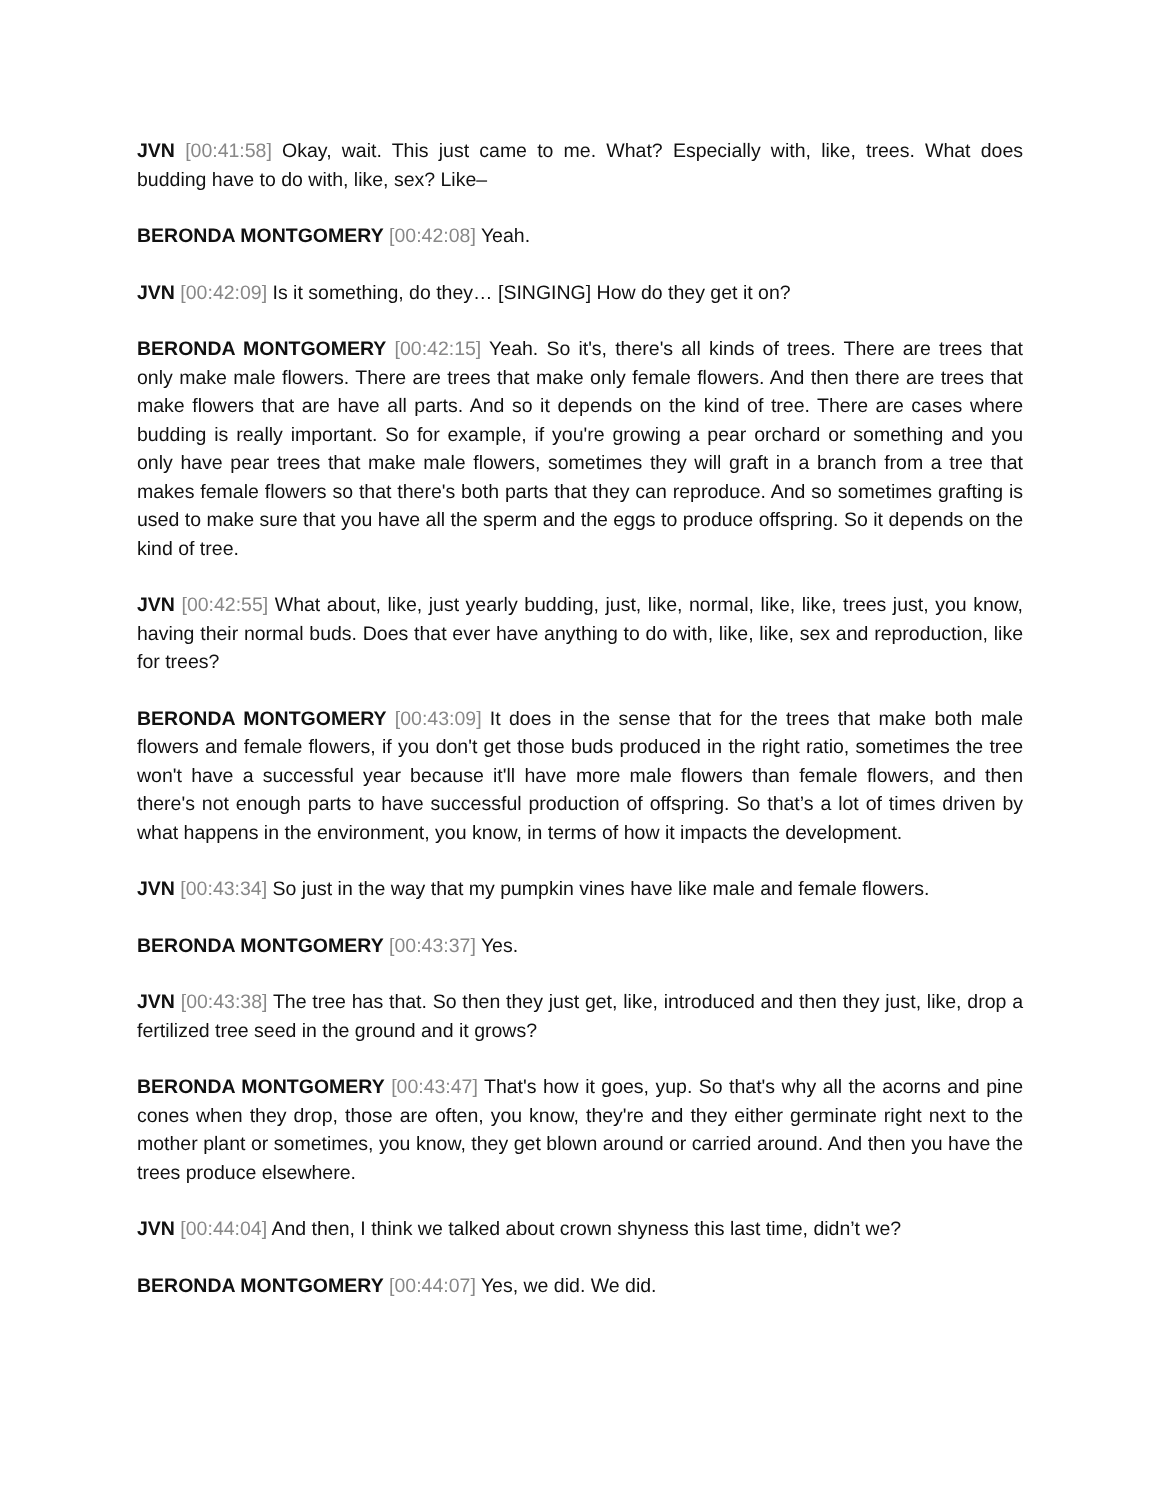JVN [00:41:58] Okay, wait. This just came to me. What? Especially with, like, trees. What does budding have to do with, like, sex? Like–
BERONDA MONTGOMERY [00:42:08] Yeah.
JVN [00:42:09] Is it something, do they… [SINGING] How do they get it on?
BERONDA MONTGOMERY [00:42:15] Yeah. So it's, there's all kinds of trees. There are trees that only make male flowers. There are trees that make only female flowers. And then there are trees that make flowers that are have all parts. And so it depends on the kind of tree. There are cases where budding is really important. So for example, if you're growing a pear orchard or something and you only have pear trees that make male flowers, sometimes they will graft in a branch from a tree that makes female flowers so that there's both parts that they can reproduce. And so sometimes grafting is used to make sure that you have all the sperm and the eggs to produce offspring. So it depends on the kind of tree.
JVN [00:42:55] What about, like, just yearly budding, just, like, normal, like, like, trees just, you know, having their normal buds. Does that ever have anything to do with, like, like, sex and reproduction, like for trees?
BERONDA MONTGOMERY [00:43:09] It does in the sense that for the trees that make both male flowers and female flowers, if you don't get those buds produced in the right ratio, sometimes the tree won't have a successful year because it'll have more male flowers than female flowers, and then there's not enough parts to have successful production of offspring. So that’s a lot of times driven by what happens in the environment, you know, in terms of how it impacts the development.
JVN [00:43:34] So just in the way that my pumpkin vines have like male and female flowers.
BERONDA MONTGOMERY [00:43:37] Yes.
JVN [00:43:38] The tree has that. So then they just get, like, introduced and then they just, like, drop a fertilized tree seed in the ground and it grows?
BERONDA MONTGOMERY [00:43:47] That's how it goes, yup. So that's why all the acorns and pine cones when they drop, those are often, you know, they're and they either germinate right next to the mother plant or sometimes, you know, they get blown around or carried around. And then you have the trees produce elsewhere.
JVN [00:44:04] And then, I think we talked about crown shyness this last time, didn’t we?
BERONDA MONTGOMERY [00:44:07] Yes, we did. We did.